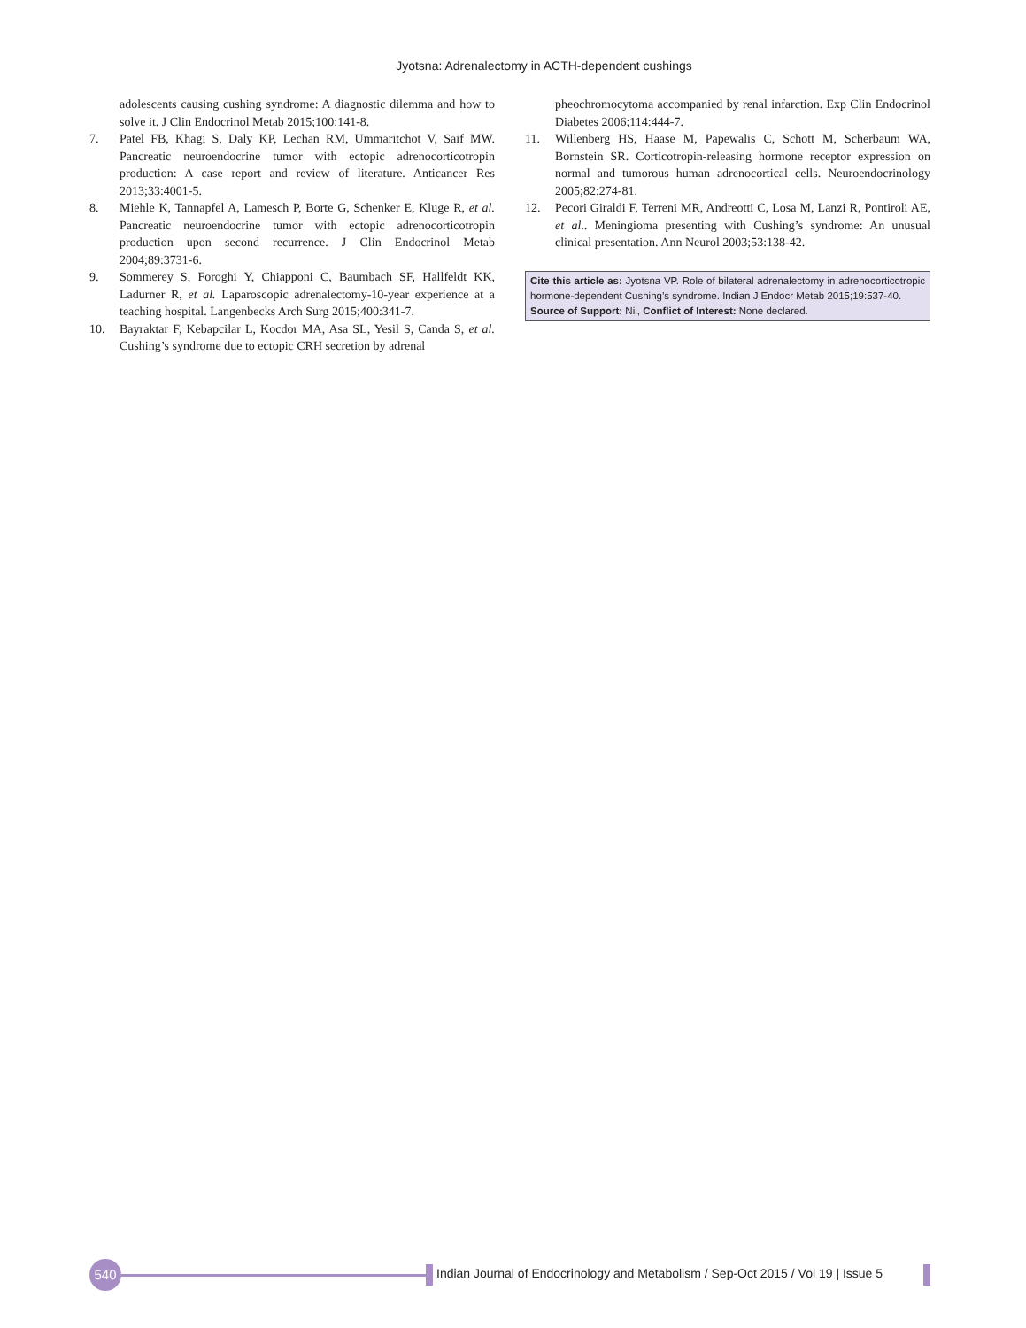Jyotsna: Adrenalectomy in ACTH-dependent cushings
adolescents causing cushing syndrome: A diagnostic dilemma and how to solve it. J Clin Endocrinol Metab 2015;100:141-8.
7. Patel FB, Khagi S, Daly KP, Lechan RM, Ummaritchot V, Saif MW. Pancreatic neuroendocrine tumor with ectopic adrenocorticotropin production: A case report and review of literature. Anticancer Res 2013;33:4001-5.
8. Miehle K, Tannapfel A, Lamesch P, Borte G, Schenker E, Kluge R, et al. Pancreatic neuroendocrine tumor with ectopic adrenocorticotropin production upon second recurrence. J Clin Endocrinol Metab 2004;89:3731-6.
9. Sommerey S, Foroghi Y, Chiapponi C, Baumbach SF, Hallfeldt KK, Ladurner R, et al. Laparoscopic adrenalectomy-10-year experience at a teaching hospital. Langenbecks Arch Surg 2015;400:341-7.
10. Bayraktar F, Kebapcilar L, Kocdor MA, Asa SL, Yesil S, Canda S, et al. Cushing’s syndrome due to ectopic CRH secretion by adrenal
pheochromocytoma accompanied by renal infarction. Exp Clin Endocrinol Diabetes 2006;114:444-7.
11. Willenberg HS, Haase M, Papewalis C, Schott M, Scherbaum WA, Bornstein SR. Corticotropin-releasing hormone receptor expression on normal and tumorous human adrenocortical cells. Neuroendocrinology 2005;82:274-81.
12. Pecori Giraldi F, Terreni MR, Andreotti C, Losa M, Lanzi R, Pontiroli AE, et al.. Meningioma presenting with Cushing’s syndrome: An unusual clinical presentation. Ann Neurol 2003;53:138-42.
Cite this article as: Jyotsna VP. Role of bilateral adrenalectomy in adrenocorticotropic hormone-dependent Cushing’s syndrome. Indian J Endocr Metab 2015;19:537-40.
Source of Support: Nil, Conflict of Interest: None declared.
540
Indian Journal of Endocrinology and Metabolism / Sep-Oct 2015 / Vol 19 | Issue 5